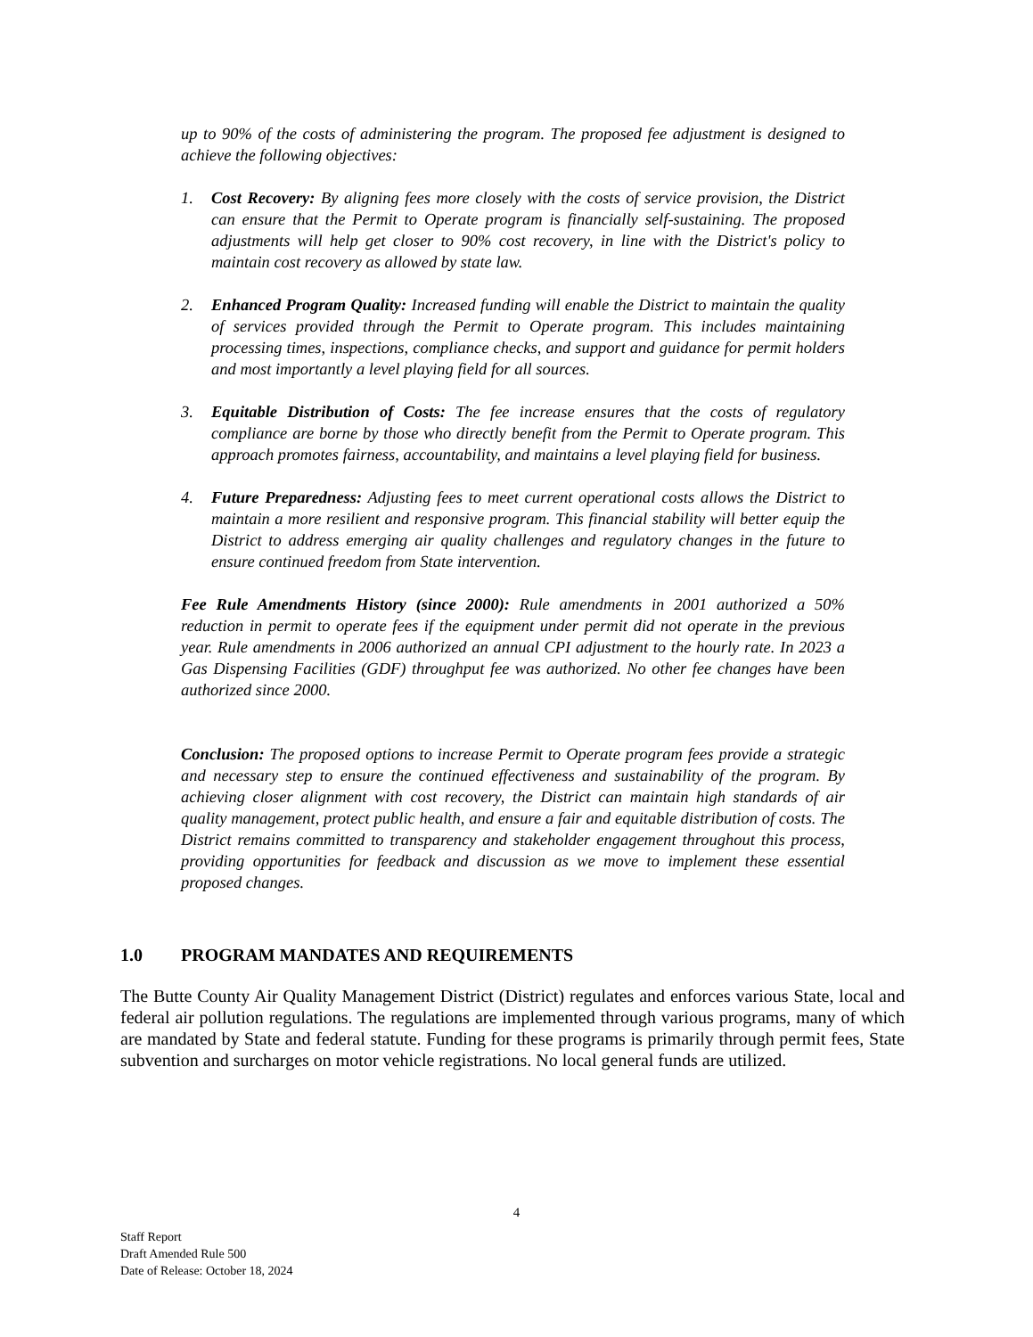up to 90% of the costs of administering the program. The proposed fee adjustment is designed to achieve the following objectives:
1. Cost Recovery: By aligning fees more closely with the costs of service provision, the District can ensure that the Permit to Operate program is financially self-sustaining. The proposed adjustments will help get closer to 90% cost recovery, in line with the District's policy to maintain cost recovery as allowed by state law.
2. Enhanced Program Quality: Increased funding will enable the District to maintain the quality of services provided through the Permit to Operate program. This includes maintaining processing times, inspections, compliance checks, and support and guidance for permit holders and most importantly a level playing field for all sources.
3. Equitable Distribution of Costs: The fee increase ensures that the costs of regulatory compliance are borne by those who directly benefit from the Permit to Operate program. This approach promotes fairness, accountability, and maintains a level playing field for business.
4. Future Preparedness: Adjusting fees to meet current operational costs allows the District to maintain a more resilient and responsive program. This financial stability will better equip the District to address emerging air quality challenges and regulatory changes in the future to ensure continued freedom from State intervention.
Fee Rule Amendments History (since 2000): Rule amendments in 2001 authorized a 50% reduction in permit to operate fees if the equipment under permit did not operate in the previous year. Rule amendments in 2006 authorized an annual CPI adjustment to the hourly rate. In 2023 a Gas Dispensing Facilities (GDF) throughput fee was authorized. No other fee changes have been authorized since 2000.
Conclusion: The proposed options to increase Permit to Operate program fees provide a strategic and necessary step to ensure the continued effectiveness and sustainability of the program. By achieving closer alignment with cost recovery, the District can maintain high standards of air quality management, protect public health, and ensure a fair and equitable distribution of costs. The District remains committed to transparency and stakeholder engagement throughout this process, providing opportunities for feedback and discussion as we move to implement these essential proposed changes.
1.0 PROGRAM MANDATES AND REQUIREMENTS
The Butte County Air Quality Management District (District) regulates and enforces various State, local and federal air pollution regulations. The regulations are implemented through various programs, many of which are mandated by State and federal statute. Funding for these programs is primarily through permit fees, State subvention and surcharges on motor vehicle registrations. No local general funds are utilized.
4
Staff Report
Draft Amended Rule 500
Date of Release: October 18, 2024